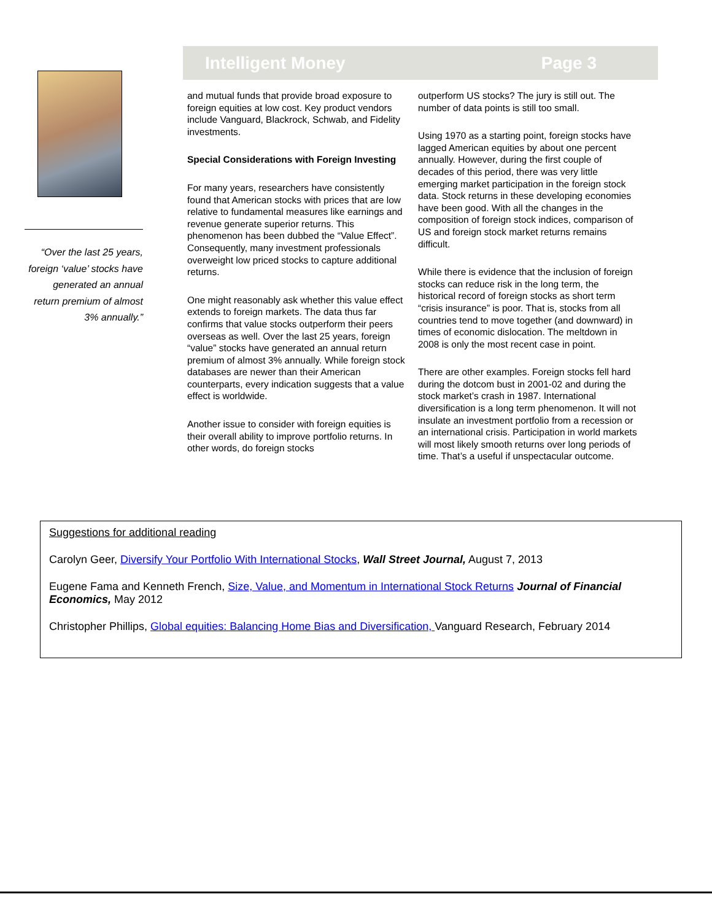Intelligent Money Page 3
“Over the last 25 years, foreign ‘value’ stocks have generated an annual return premium of almost 3% annually.”
and mutual funds that provide broad exposure to foreign equities at low cost. Key product vendors include Vanguard, Blackrock, Schwab, and Fidelity investments.
Special Considerations with Foreign Investing
For many years, researchers have consistently found that American stocks with prices that are low relative to fundamental measures like earnings and revenue generate superior returns. This phenomenon has been dubbed the “Value Effect”. Consequently, many investment professionals overweight low priced stocks to capture additional returns.
One might reasonably ask whether this value effect extends to foreign markets. The data thus far confirms that value stocks outperform their peers overseas as well. Over the last 25 years, foreign “value” stocks have generated an annual return premium of almost 3% annually. While foreign stock databases are newer than their American counterparts, every indication suggests that a value effect is worldwide.
Another issue to consider with foreign equities is their overall ability to improve portfolio returns. In other words, do foreign stocks
outperform US stocks? The jury is still out. The number of data points is still too small.
Using 1970 as a starting point, foreign stocks have lagged American equities by about one percent annually. However, during the first couple of decades of this period, there was very little emerging market participation in the foreign stock data. Stock returns in these developing economies have been good. With all the changes in the composition of foreign stock indices, comparison of US and foreign stock market returns remains difficult.
While there is evidence that the inclusion of foreign stocks can reduce risk in the long term, the historical record of foreign stocks as short term “crisis insurance” is poor. That is, stocks from all countries tend to move together (and downward) in times of economic dislocation. The meltdown in 2008 is only the most recent case in point.
There are other examples. Foreign stocks fell hard during the dotcom bust in 2001-02 and during the stock market’s crash in 1987. International diversification is a long term phenomenon. It will not insulate an investment portfolio from a recession or an international crisis. Participation in world markets will most likely smooth returns over long periods of time. That’s a useful if unspectacular outcome.
Suggestions for additional reading
Carolyn Geer, Diversify Your Portfolio With International Stocks, Wall Street Journal, August 7, 2013
Eugene Fama and Kenneth French, Size, Value, and Momentum in International Stock Returns Journal of Financial Economics, May 2012
Christopher Phillips, Global equities: Balancing Home Bias and Diversification, Vanguard Research, February 2014